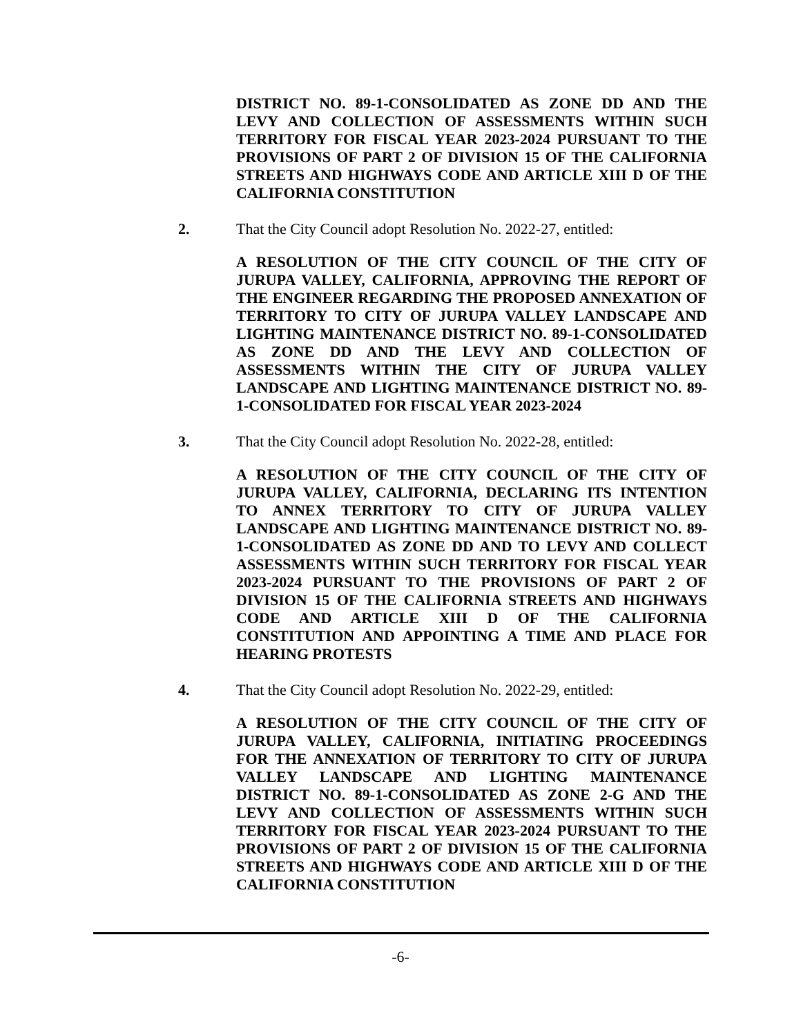DISTRICT NO. 89-1-CONSOLIDATED AS ZONE DD AND THE LEVY AND COLLECTION OF ASSESSMENTS WITHIN SUCH TERRITORY FOR FISCAL YEAR 2023-2024 PURSUANT TO THE PROVISIONS OF PART 2 OF DIVISION 15 OF THE CALIFORNIA STREETS AND HIGHWAYS CODE AND ARTICLE XIII D OF THE CALIFORNIA CONSTITUTION
2. That the City Council adopt Resolution No. 2022-27, entitled:
A RESOLUTION OF THE CITY COUNCIL OF THE CITY OF JURUPA VALLEY, CALIFORNIA, APPROVING THE REPORT OF THE ENGINEER REGARDING THE PROPOSED ANNEXATION OF TERRITORY TO CITY OF JURUPA VALLEY LANDSCAPE AND LIGHTING MAINTENANCE DISTRICT NO. 89-1-CONSOLIDATED AS ZONE DD AND THE LEVY AND COLLECTION OF ASSESSMENTS WITHIN THE CITY OF JURUPA VALLEY LANDSCAPE AND LIGHTING MAINTENANCE DISTRICT NO. 89-1-CONSOLIDATED FOR FISCAL YEAR 2023-2024
3. That the City Council adopt Resolution No. 2022-28, entitled:
A RESOLUTION OF THE CITY COUNCIL OF THE CITY OF JURUPA VALLEY, CALIFORNIA, DECLARING ITS INTENTION TO ANNEX TERRITORY TO CITY OF JURUPA VALLEY LANDSCAPE AND LIGHTING MAINTENANCE DISTRICT NO. 89-1-CONSOLIDATED AS ZONE DD AND TO LEVY AND COLLECT ASSESSMENTS WITHIN SUCH TERRITORY FOR FISCAL YEAR 2023-2024 PURSUANT TO THE PROVISIONS OF PART 2 OF DIVISION 15 OF THE CALIFORNIA STREETS AND HIGHWAYS CODE AND ARTICLE XIII D OF THE CALIFORNIA CONSTITUTION AND APPOINTING A TIME AND PLACE FOR HEARING PROTESTS
4. That the City Council adopt Resolution No. 2022-29, entitled:
A RESOLUTION OF THE CITY COUNCIL OF THE CITY OF JURUPA VALLEY, CALIFORNIA, INITIATING PROCEEDINGS FOR THE ANNEXATION OF TERRITORY TO CITY OF JURUPA VALLEY LANDSCAPE AND LIGHTING MAINTENANCE DISTRICT NO. 89-1-CONSOLIDATED AS ZONE 2-G AND THE LEVY AND COLLECTION OF ASSESSMENTS WITHIN SUCH TERRITORY FOR FISCAL YEAR 2023-2024 PURSUANT TO THE PROVISIONS OF PART 2 OF DIVISION 15 OF THE CALIFORNIA STREETS AND HIGHWAYS CODE AND ARTICLE XIII D OF THE CALIFORNIA CONSTITUTION
-6-